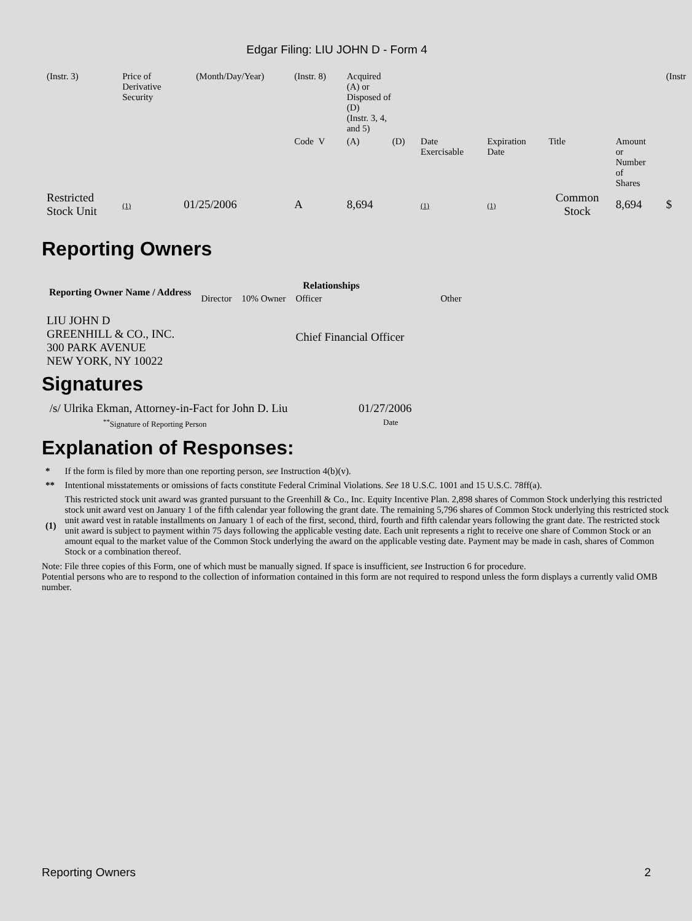Edgar Filing: LIU JOHN D - Form 4
| (Instr. 3) | Price of Derivative Security | | (Month/Day/Year) | (Instr. 8) | Acquired (A) or Disposed of (D) (Instr. 3, 4, and 5) | | | | | | (Instr |
| | | | | Code V | (A) | (D) | Date Exercisable | Expiration Date | Title | Amount or Number of Shares | |
| Restricted Stock Unit | (1) | 01/25/2006 | | A | 8,694 | | (1) | (1) | Common Stock | 8,694 | $ |
Reporting Owners
| Reporting Owner Name / Address | Relationships | | | |
| --- | --- | --- | --- | --- |
| | Director | 10% Owner | Officer | Other |
| LIU JOHN D GREENHILL & CO., INC. 300 PARK AVENUE NEW YORK, NY 10022 | | | Chief Financial Officer | |
Signatures
| /s/ Ulrika Ekman, Attorney-in-Fact for John D. Liu | 01/27/2006 |
| <sup>**</sup> Signature of Reporting Person | Date |
Explanation of Responses:
| * | If the form is filed by more than one reporting person, see Instruction 4(b)(v). |
| ** | Intentional misstatements or omissions of facts constitute Federal Criminal Violations. See 18 U.S.C. 1001 and 15 U.S.C. 78ff(a). |
| (1) | This restricted stock unit award was granted pursuant to the Greenhill & Co., Inc. Equity Incentive Plan. 2,898 shares of Common Stock underlying this restricted stock unit award vest on January 1 of the fifth calendar year following the grant date. The remaining 5,796 shares of Common Stock underlying this restricted stock unit award vest in ratable installments on January 1 of each of the first, second, third, fourth and fifth calendar years following the grant date. The restricted stock unit award is subject to payment within 75 days following the applicable vesting date. Each unit represents a right to receive one share of Common Stock or an amount equal to the market value of the Common Stock underlying the award on the applicable vesting date. Payment may be made in cash, shares of Common Stock or a combination thereof. |
Note: File three copies of this Form, one of which must be manually signed. If space is insufficient, see Instruction 6 for procedure.
Potential persons who are to respond to the collection of information contained in this form are not required to respond unless the form displays a currently valid OMB number.
Reporting Owners 2